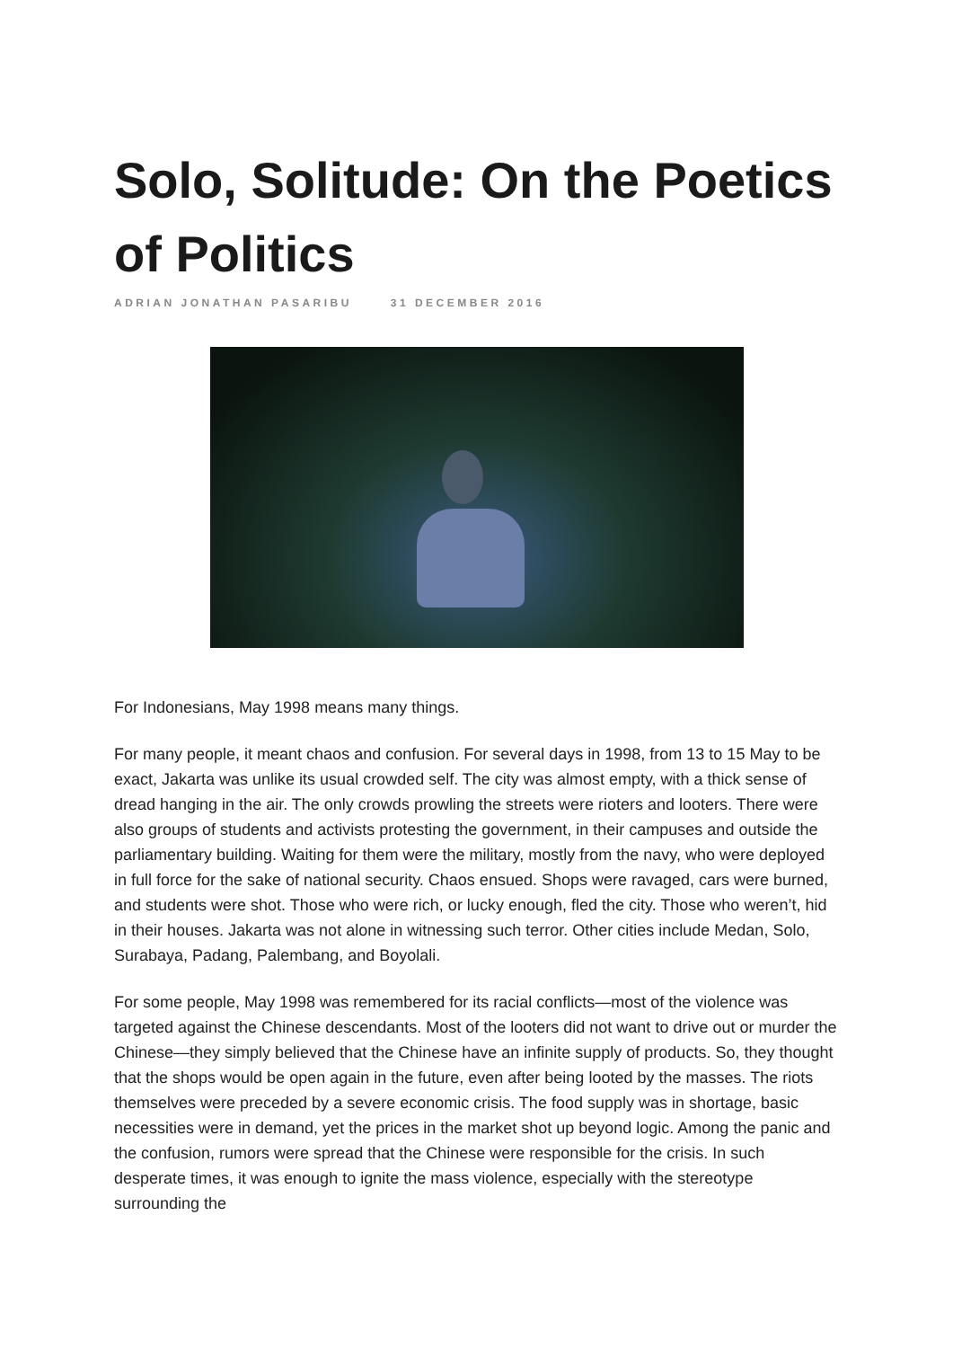Solo, Solitude: On the Poetics of Politics
ADRIAN JONATHAN PASARIBU 31 DECEMBER 2016
For Indonesians, May 1998 means many things.
For many people, it meant chaos and confusion. For several days in 1998, from 13 to 15 May to be exact, Jakarta was unlike its usual crowded self. The city was almost empty, with a thick sense of dread hanging in the air. The only crowds prowling the streets were rioters and looters. There were also groups of students and activists protesting the government, in their campuses and outside the parliamentary building. Waiting for them were the military, mostly from the navy, who were deployed in full force for the sake of national security. Chaos ensued. Shops were ravaged, cars were burned, and students were shot. Those who were rich, or lucky enough, fled the city. Those who weren’t, hid in their houses. Jakarta was not alone in witnessing such terror. Other cities include Medan, Solo, Surabaya, Padang, Palembang, and Boyolali.
For some people, May 1998 was remembered for its racial conflicts—most of the violence was targeted against the Chinese descendants. Most of the looters did not want to drive out or murder the Chinese—they simply believed that the Chinese have an infinite supply of products. So, they thought that the shops would be open again in the future, even after being looted by the masses. The riots themselves were preceded by a severe economic crisis. The food supply was in shortage, basic necessities were in demand, yet the prices in the market shot up beyond logic. Among the panic and the confusion, rumors were spread that the Chinese were responsible for the crisis. In such desperate times, it was enough to ignite the mass violence, especially with the stereotype surrounding the